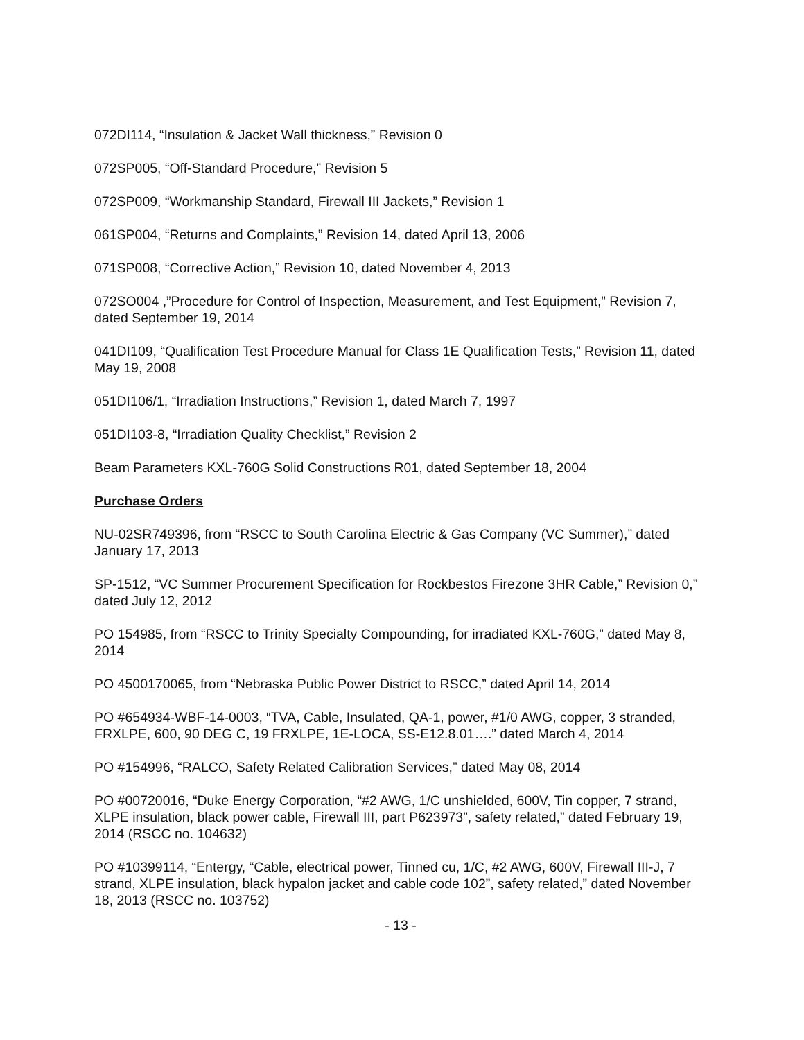072DI114, “Insulation & Jacket Wall thickness,” Revision 0
072SP005, “Off-Standard Procedure,” Revision 5
072SP009, “Workmanship Standard, Firewall III Jackets,” Revision 1
061SP004, “Returns and Complaints,” Revision 14, dated April 13, 2006
071SP008, “Corrective Action,” Revision 10, dated November 4, 2013
072SO004 ,”Procedure for Control of Inspection, Measurement, and Test Equipment,” Revision 7, dated September 19, 2014
041DI109, “Qualification Test Procedure Manual for Class 1E Qualification Tests,” Revision 11, dated May 19, 2008
051DI106/1, “Irradiation Instructions,” Revision 1, dated March 7, 1997
051DI103-8, “Irradiation Quality Checklist,” Revision 2
Beam Parameters KXL-760G Solid Constructions R01, dated September 18, 2004
Purchase Orders
NU-02SR749396, from “RSCC to South Carolina Electric & Gas Company (VC Summer),” dated January 17, 2013
SP-1512, “VC Summer Procurement Specification for Rockbestos Firezone 3HR Cable,” Revision 0,” dated July 12, 2012
PO 154985, from “RSCC to Trinity Specialty Compounding, for irradiated KXL-760G,” dated May 8, 2014
PO 4500170065, from “Nebraska Public Power District to RSCC,” dated April 14, 2014
PO #654934-WBF-14-0003, “TVA, Cable, Insulated, QA-1, power, #1/0 AWG, copper, 3 stranded, FRXLPE, 600, 90 DEG C, 19 FRXLPE, 1E-LOCA, SS-E12.8.01….” dated March 4, 2014
PO #154996, “RALCO, Safety Related Calibration Services,” dated May 08, 2014
PO #00720016, “Duke Energy Corporation, “#2 AWG, 1/C unshielded, 600V, Tin copper, 7 strand, XLPE insulation, black power cable, Firewall III, part P623973”, safety related,” dated February 19, 2014 (RSCC no. 104632)
PO #10399114, “Entergy, “Cable, electrical power, Tinned cu, 1/C, #2 AWG, 600V, Firewall III-J, 7 strand, XLPE insulation, black hypalon jacket and cable code 102”, safety related,” dated November 18, 2013 (RSCC no. 103752)
- 13 -